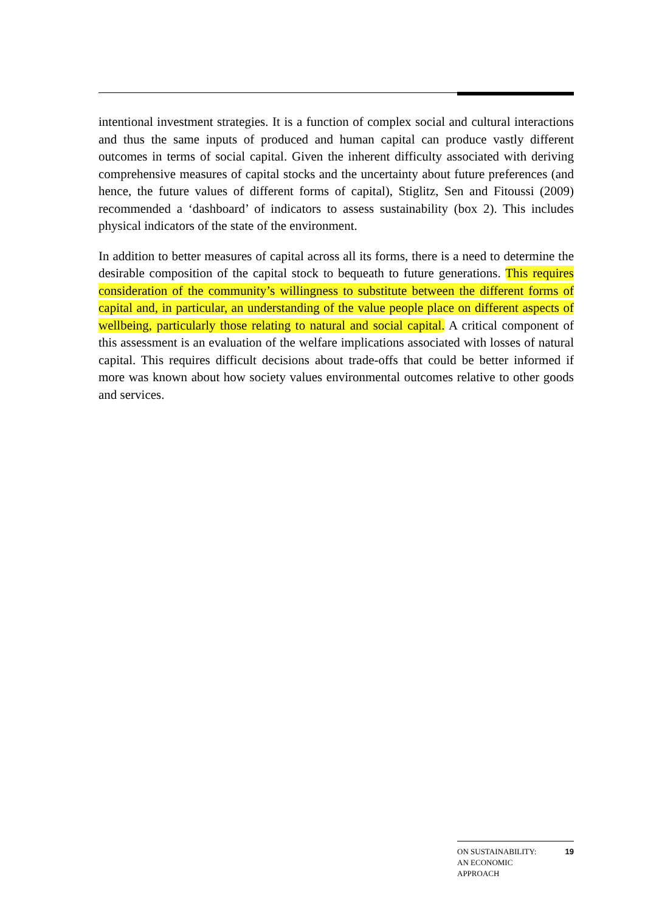intentional investment strategies. It is a function of complex social and cultural interactions and thus the same inputs of produced and human capital can produce vastly different outcomes in terms of social capital. Given the inherent difficulty associated with deriving comprehensive measures of capital stocks and the uncertainty about future preferences (and hence, the future values of different forms of capital), Stiglitz, Sen and Fitoussi (2009) recommended a ‘dashboard’ of indicators to assess sustainability (box 2). This includes physical indicators of the state of the environment.
In addition to better measures of capital across all its forms, there is a need to determine the desirable composition of the capital stock to bequeath to future generations. This requires consideration of the community’s willingness to substitute between the different forms of capital and, in particular, an understanding of the value people place on different aspects of wellbeing, particularly those relating to natural and social capital. A critical component of this assessment is an evaluation of the welfare implications associated with losses of natural capital. This requires difficult decisions about trade-offs that could be better informed if more was known about how society values environmental outcomes relative to other goods and services.
ON SUSTAINABILITY:
AN ECONOMIC
APPROACH
19